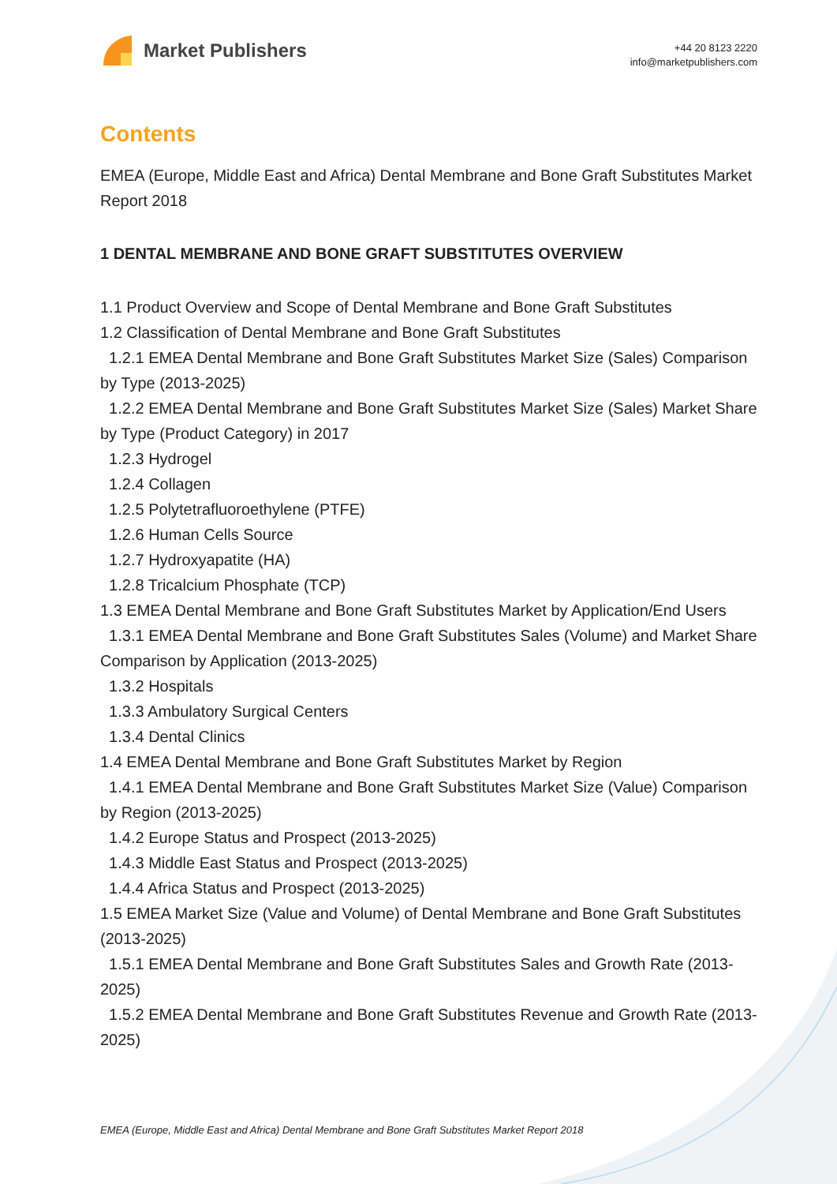Market Publishers
+44 20 8123 2220
info@marketpublishers.com
Contents
EMEA (Europe, Middle East and Africa) Dental Membrane and Bone Graft Substitutes Market Report 2018
1 DENTAL MEMBRANE AND BONE GRAFT SUBSTITUTES OVERVIEW
1.1 Product Overview and Scope of Dental Membrane and Bone Graft Substitutes
1.2 Classification of Dental Membrane and Bone Graft Substitutes
1.2.1 EMEA Dental Membrane and Bone Graft Substitutes Market Size (Sales) Comparison by Type (2013-2025)
1.2.2 EMEA Dental Membrane and Bone Graft Substitutes Market Size (Sales) Market Share by Type (Product Category) in 2017
1.2.3 Hydrogel
1.2.4 Collagen
1.2.5 Polytetrafluoroethylene (PTFE)
1.2.6 Human Cells Source
1.2.7 Hydroxyapatite (HA)
1.2.8 Tricalcium Phosphate (TCP)
1.3 EMEA Dental Membrane and Bone Graft Substitutes Market by Application/End Users
1.3.1 EMEA Dental Membrane and Bone Graft Substitutes Sales (Volume) and Market Share Comparison by Application (2013-2025)
1.3.2 Hospitals
1.3.3 Ambulatory Surgical Centers
1.3.4 Dental Clinics
1.4 EMEA Dental Membrane and Bone Graft Substitutes Market by Region
1.4.1 EMEA Dental Membrane and Bone Graft Substitutes Market Size (Value) Comparison by Region (2013-2025)
1.4.2 Europe Status and Prospect (2013-2025)
1.4.3 Middle East Status and Prospect (2013-2025)
1.4.4 Africa Status and Prospect (2013-2025)
1.5 EMEA Market Size (Value and Volume) of Dental Membrane and Bone Graft Substitutes (2013-2025)
1.5.1 EMEA Dental Membrane and Bone Graft Substitutes Sales and Growth Rate (2013-2025)
1.5.2 EMEA Dental Membrane and Bone Graft Substitutes Revenue and Growth Rate (2013-2025)
EMEA (Europe, Middle East and Africa) Dental Membrane and Bone Graft Substitutes Market Report 2018